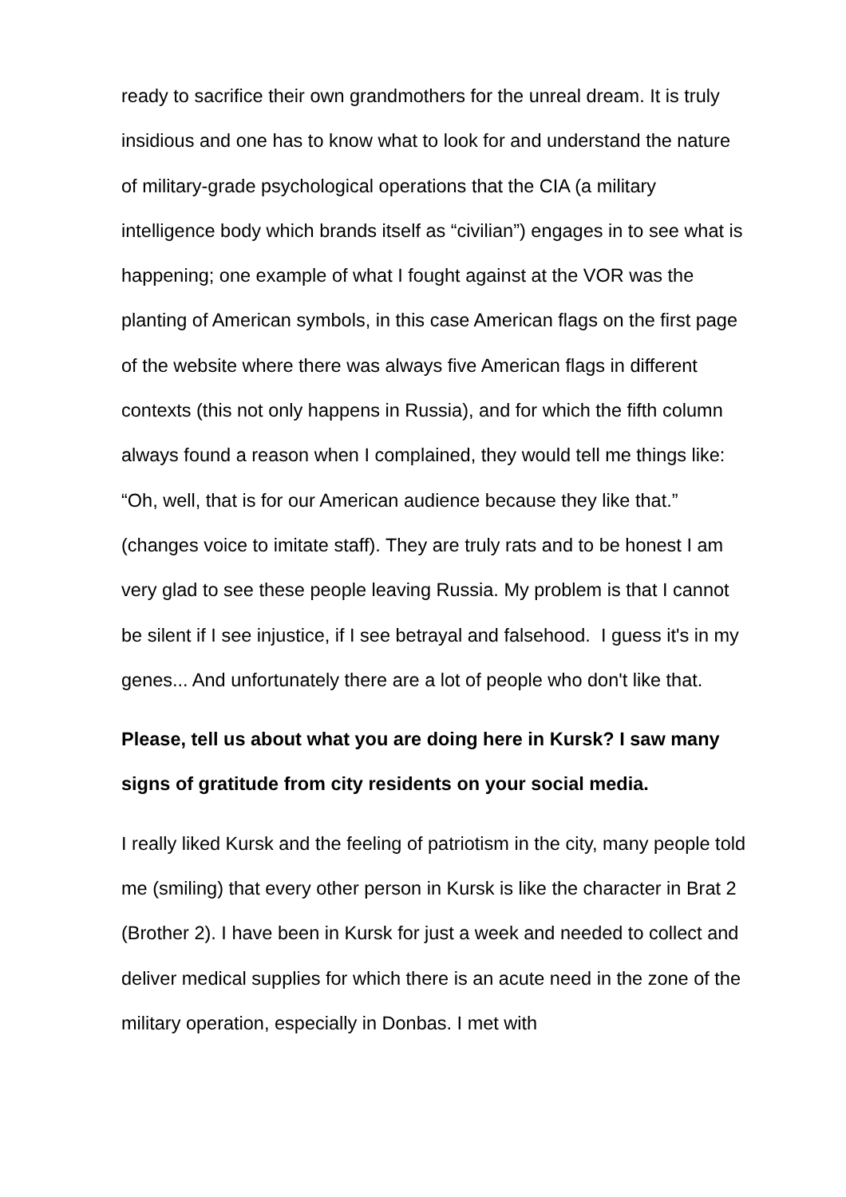ready to sacrifice their own grandmothers for the unreal dream. It is truly insidious and one has to know what to look for and understand the nature of military-grade psychological operations that the CIA (a military intelligence body which brands itself as “civilian”) engages in to see what is happening; one example of what I fought against at the VOR was the planting of American symbols, in this case American flags on the first page of the website where there was always five American flags in different contexts (this not only happens in Russia), and for which the fifth column always found a reason when I complained, they would tell me things like: “Oh, well, that is for our American audience because they like that.” (changes voice to imitate staff). They are truly rats and to be honest I am very glad to see these people leaving Russia. My problem is that I cannot be silent if I see injustice, if I see betrayal and falsehood. I guess it's in my genes... And unfortunately there are a lot of people who don't like that.
Please, tell us about what you are doing here in Kursk? I saw many signs of gratitude from city residents on your social media.
I really liked Kursk and the feeling of patriotism in the city, many people told me (smiling) that every other person in Kursk is like the character in Brat 2 (Brother 2). I have been in Kursk for just a week and needed to collect and deliver medical supplies for which there is an acute need in the zone of the military operation, especially in Donbas. I met with